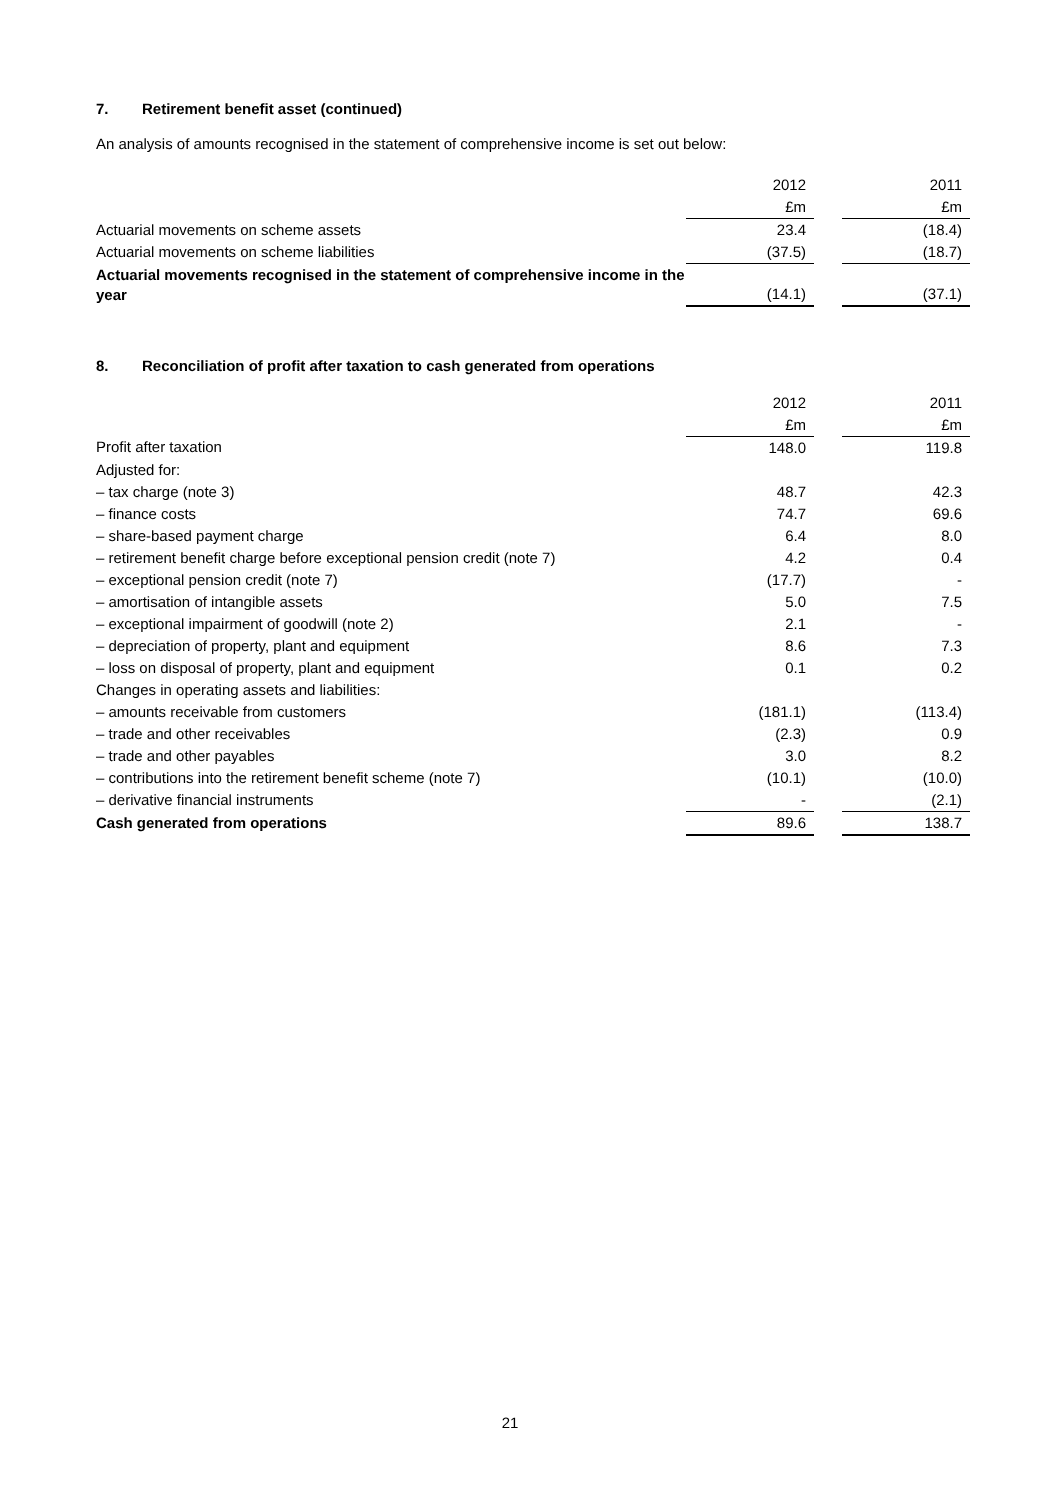7. Retirement benefit asset (continued)
An analysis of amounts recognised in the statement of comprehensive income is set out below:
| | 2012 | | 2011 |
| | £m | | £m |
| Actuarial movements on scheme assets | 23.4 | | (18.4) |
| Actuarial movements on scheme liabilities | (37.5) | | (18.7) |
| Actuarial movements recognised in the statement of comprehensive income in the year | (14.1) | | (37.1) |
8. Reconciliation of profit after taxation to cash generated from operations
| | 2012 | | 2011 |
| | £m | | £m |
| Profit after taxation | 148.0 | | 119.8 |
| Adjusted for: | | | |
| – tax charge (note 3) | 48.7 | | 42.3 |
| – finance costs | 74.7 | | 69.6 |
| – share-based payment charge | 6.4 | | 8.0 |
| – retirement benefit charge before exceptional pension credit (note 7) | 4.2 | | 0.4 |
| – exceptional pension credit (note 7) | (17.7) | | - |
| – amortisation of intangible assets | 5.0 | | 7.5 |
| – exceptional impairment of goodwill (note 2) | 2.1 | | - |
| – depreciation of property, plant and equipment | 8.6 | | 7.3 |
| – loss on disposal of property, plant and equipment | 0.1 | | 0.2 |
| Changes in operating assets and liabilities: | | | |
| – amounts receivable from customers | (181.1) | | (113.4) |
| – trade and other receivables | (2.3) | | 0.9 |
| – trade and other payables | 3.0 | | 8.2 |
| – contributions into the retirement benefit scheme (note 7) | (10.1) | | (10.0) |
| – derivative financial instruments | - | | (2.1) |
| Cash generated from operations | 89.6 | | 138.7 |
21